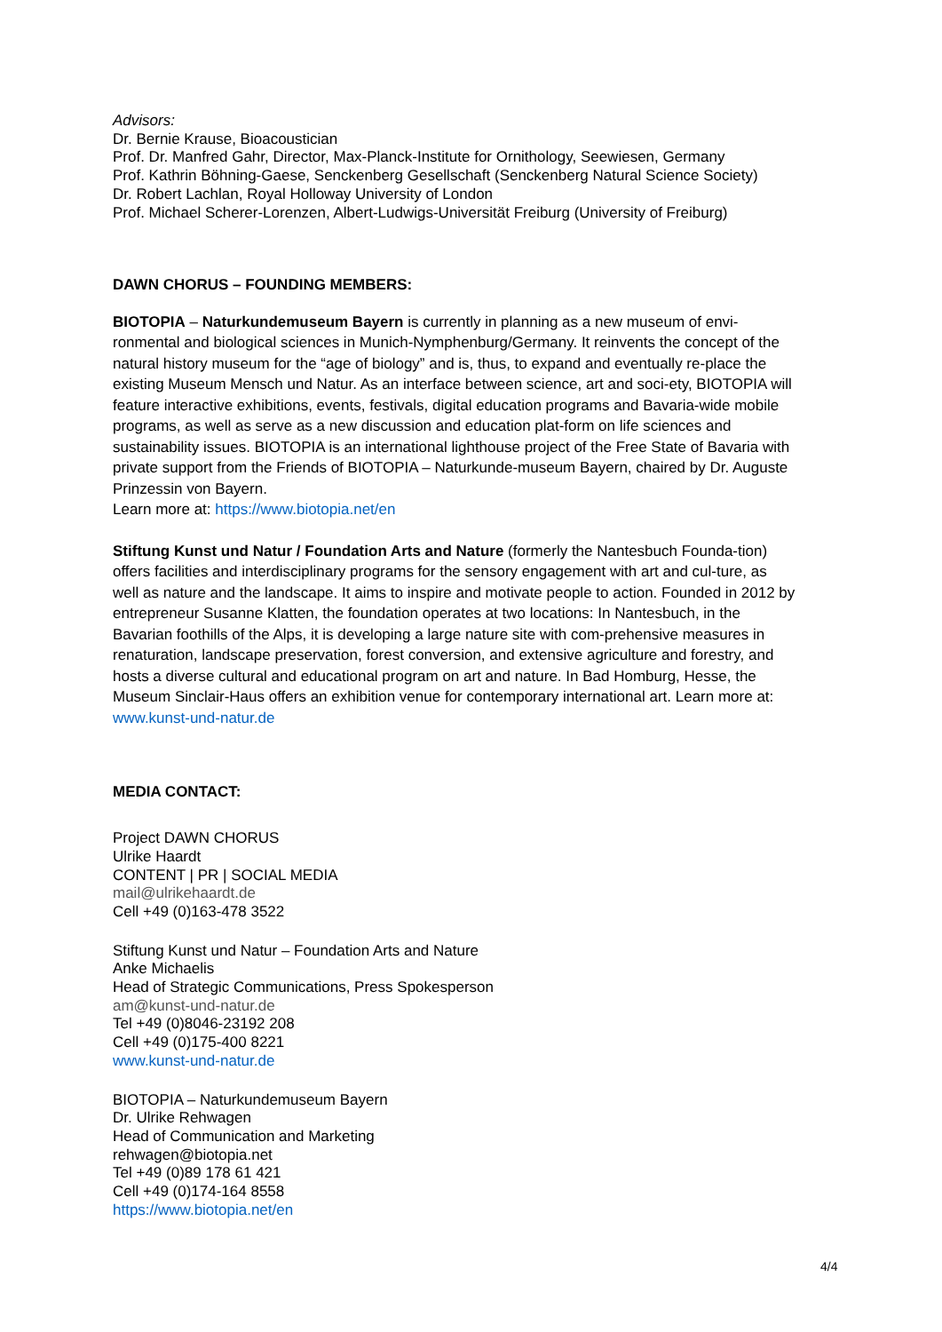Advisors:
Dr. Bernie Krause, Bioacoustician
Prof. Dr. Manfred Gahr, Director, Max-Planck-Institute for Ornithology, Seewiesen, Germany
Prof. Kathrin Böhning-Gaese, Senckenberg Gesellschaft (Senckenberg Natural Science Society)
Dr. Robert Lachlan, Royal Holloway University of London
Prof. Michael Scherer-Lorenzen, Albert-Ludwigs-Universität Freiburg (University of Freiburg)
DAWN CHORUS – FOUNDING MEMBERS:
BIOTOPIA – Naturkundemuseum Bayern is currently in planning as a new museum of envi-ronmental and biological sciences in Munich-Nymphenburg/Germany. It reinvents the concept of the natural history museum for the “age of biology” and is, thus, to expand and eventually re-place the existing Museum Mensch und Natur. As an interface between science, art and soci-ety, BIOTOPIA will feature interactive exhibitions, events, festivals, digital education programs and Bavaria-wide mobile programs, as well as serve as a new discussion and education plat-form on life sciences and sustainability issues. BIOTOPIA is an international lighthouse project of the Free State of Bavaria with private support from the Friends of BIOTOPIA – Naturkunde-museum Bayern, chaired by Dr. Auguste Prinzessin von Bayern.
Learn more at: https://www.biotopia.net/en
Stiftung Kunst und Natur / Foundation Arts and Nature (formerly the Nantesbuch Founda-tion) offers facilities and interdisciplinary programs for the sensory engagement with art and cul-ture, as well as nature and the landscape. It aims to inspire and motivate people to action. Founded in 2012 by entrepreneur Susanne Klatten, the foundation operates at two locations: In Nantesbuch, in the Bavarian foothills of the Alps, it is developing a large nature site with com-prehensive measures in renaturation, landscape preservation, forest conversion, and extensive agriculture and forestry, and hosts a diverse cultural and educational program on art and nature. In Bad Homburg, Hesse, the Museum Sinclair-Haus offers an exhibition venue for contemporary international art. Learn more at: www.kunst-und-natur.de
MEDIA CONTACT:
Project DAWN CHORUS
Ulrike Haardt
CONTENT | PR | SOCIAL MEDIA
mail@ulrikehaardt.de
Cell +49 (0)163-478 3522
Stiftung Kunst und Natur – Foundation Arts and Nature
Anke Michaelis
Head of Strategic Communications, Press Spokesperson
am@kunst-und-natur.de
Tel +49 (0)8046-23192 208
Cell +49 (0)175-400 8221
www.kunst-und-natur.de
BIOTOPIA – Naturkundemuseum Bayern
Dr. Ulrike Rehwagen
Head of Communication and Marketing
rehwagen@biotopia.net
Tel +49 (0)89 178 61 421
Cell +49 (0)174-164 8558
https://www.biotopia.net/en
4/4